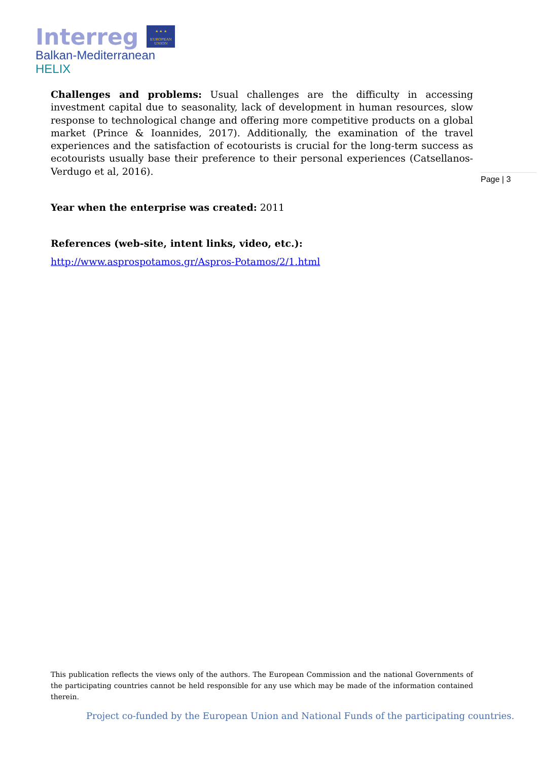Interreg
★ ★ ★
EUROPEAN UNION
Balkan-Mediterranean
HELIX
Challenges and problems: Usual challenges are the difficulty in accessing investment capital due to seasonality, lack of development in human resources, slow response to technological change and offering more competitive products on a global market (Prince & Ioannides, 2017). Additionally, the examination of the travel experiences and the satisfaction of ecotourists is crucial for the long-term success as ecotourists usually base their preference to their personal experiences (Catsellanos-Verdugo et al, 2016).
Year when the enterprise was created: 2011
References (web-site, intent links, video, etc.):
http://www.asprospotamos.gr/Aspros-Potamos/2/1.html
Page | 3
This publication reflects the views only of the authors. The European Commission and the national Governments of the participating countries cannot be held responsible for any use which may be made of the information contained therein.
Project co-funded by the European Union and National Funds of the participating countries.